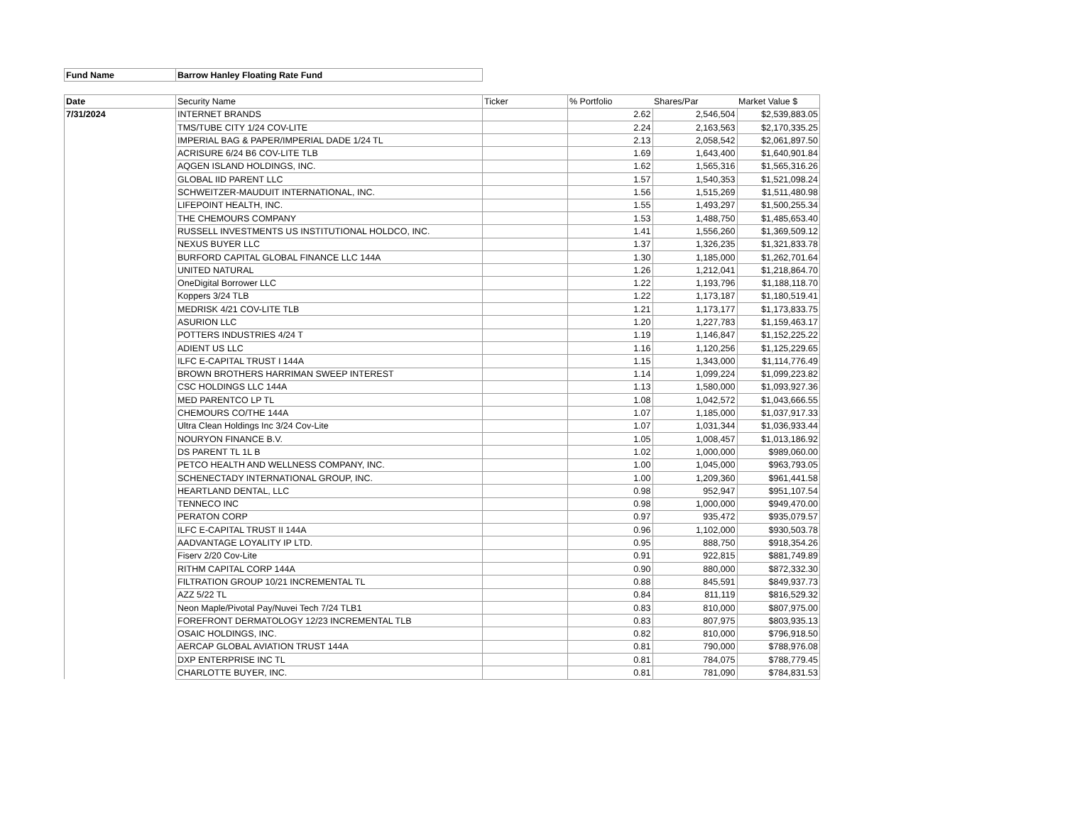| Fund Name | Barrow Hanley Floating Rate Fund |
| Date | Security Name | Ticker | % Portfolio | Shares/Par | Market Value $ |
| --- | --- | --- | --- | --- | --- |
| 7/31/2024 | INTERNET BRANDS | | 2.62 | 2,546,504 | $2,539,883.05 |
| | TMS/TUBE CITY 1/24 COV-LITE | | 2.24 | 2,163,563 | $2,170,335.25 |
| | IMPERIAL BAG & PAPER/IMPERIAL DADE 1/24 TL | | 2.13 | 2,058,542 | $2,061,897.50 |
| | ACRISURE 6/24 B6 COV-LITE TLB | | 1.69 | 1,643,400 | $1,640,901.84 |
| | AQGEN ISLAND HOLDINGS, INC. | | 1.62 | 1,565,316 | $1,565,316.26 |
| | GLOBAL IID PARENT LLC | | 1.57 | 1,540,353 | $1,521,098.24 |
| | SCHWEITZER-MAUDUIT INTERNATIONAL, INC. | | 1.56 | 1,515,269 | $1,511,480.98 |
| | LIFEPOINT HEALTH, INC. | | 1.55 | 1,493,297 | $1,500,255.34 |
| | THE CHEMOURS COMPANY | | 1.53 | 1,488,750 | $1,485,653.40 |
| | RUSSELL INVESTMENTS US INSTITUTIONAL HOLDCO, INC. | | 1.41 | 1,556,260 | $1,369,509.12 |
| | NEXUS BUYER LLC | | 1.37 | 1,326,235 | $1,321,833.78 |
| | BURFORD CAPITAL GLOBAL FINANCE LLC 144A | | 1.30 | 1,185,000 | $1,262,701.64 |
| | UNITED NATURAL | | 1.26 | 1,212,041 | $1,218,864.70 |
| | OneDigital Borrower LLC | | 1.22 | 1,193,796 | $1,188,118.70 |
| | Koppers 3/24 TLB | | 1.22 | 1,173,187 | $1,180,519.41 |
| | MEDRISK 4/21 COV-LITE TLB | | 1.21 | 1,173,177 | $1,173,833.75 |
| | ASURION LLC | | 1.20 | 1,227,783 | $1,159,463.17 |
| | POTTERS INDUSTRIES 4/24 T | | 1.19 | 1,146,847 | $1,152,225.22 |
| | ADIENT US LLC | | 1.16 | 1,120,256 | $1,125,229.65 |
| | ILFC E-CAPITAL TRUST I 144A | | 1.15 | 1,343,000 | $1,114,776.49 |
| | BROWN BROTHERS HARRIMAN SWEEP INTEREST | | 1.14 | 1,099,224 | $1,099,223.82 |
| | CSC HOLDINGS LLC 144A | | 1.13 | 1,580,000 | $1,093,927.36 |
| | MED PARENTCO LP TL | | 1.08 | 1,042,572 | $1,043,666.55 |
| | CHEMOURS CO/THE 144A | | 1.07 | 1,185,000 | $1,037,917.33 |
| | Ultra Clean Holdings Inc 3/24 Cov-Lite | | 1.07 | 1,031,344 | $1,036,933.44 |
| | NOURYON FINANCE B.V. | | 1.05 | 1,008,457 | $1,013,186.92 |
| | DS PARENT TL 1L B | | 1.02 | 1,000,000 | $989,060.00 |
| | PETCO HEALTH AND WELLNESS COMPANY, INC. | | 1.00 | 1,045,000 | $963,793.05 |
| | SCHENECTADY INTERNATIONAL GROUP, INC. | | 1.00 | 1,209,360 | $961,441.58 |
| | HEARTLAND DENTAL, LLC | | 0.98 | 952,947 | $951,107.54 |
| | TENNECO INC | | 0.98 | 1,000,000 | $949,470.00 |
| | PERATON CORP | | 0.97 | 935,472 | $935,079.57 |
| | ILFC E-CAPITAL TRUST II 144A | | 0.96 | 1,102,000 | $930,503.78 |
| | AADVANTAGE LOYALITY IP LTD. | | 0.95 | 888,750 | $918,354.26 |
| | Fiserv 2/20 Cov-Lite | | 0.91 | 922,815 | $881,749.89 |
| | RITHM CAPITAL CORP 144A | | 0.90 | 880,000 | $872,332.30 |
| | FILTRATION GROUP 10/21 INCREMENTAL TL | | 0.88 | 845,591 | $849,937.73 |
| | AZZ 5/22 TL | | 0.84 | 811,119 | $816,529.32 |
| | Neon Maple/Pivotal Pay/Nuvei Tech 7/24 TLB1 | | 0.83 | 810,000 | $807,975.00 |
| | FOREFRONT DERMATOLOGY 12/23 INCREMENTAL TLB | | 0.83 | 807,975 | $803,935.13 |
| | OSAIC HOLDINGS, INC. | | 0.82 | 810,000 | $796,918.50 |
| | AERCAP GLOBAL AVIATION TRUST 144A | | 0.81 | 790,000 | $788,976.08 |
| | DXP ENTERPRISE INC TL | | 0.81 | 784,075 | $788,779.45 |
| | CHARLOTTE BUYER, INC. | | 0.81 | 781,090 | $784,831.53 |